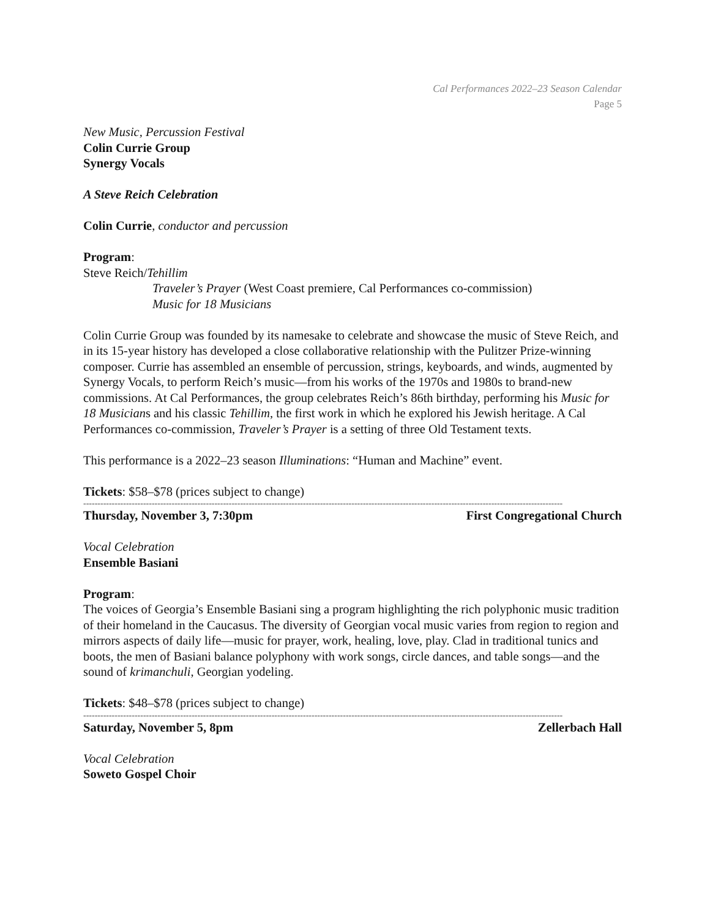Cal Performances 2022–23 Season Calendar
Page 5
New Music, Percussion Festival
Colin Currie Group
Synergy Vocals
A Steve Reich Celebration
Colin Currie, conductor and percussion
Program:
Steve Reich/Tehillim
Traveler’s Prayer (West Coast premiere, Cal Performances co-commission)
Music for 18 Musicians
Colin Currie Group was founded by its namesake to celebrate and showcase the music of Steve Reich, and in its 15-year history has developed a close collaborative relationship with the Pulitzer Prize-winning composer. Currie has assembled an ensemble of percussion, strings, keyboards, and winds, augmented by Synergy Vocals, to perform Reich’s music—from his works of the 1970s and 1980s to brand-new commissions. At Cal Performances, the group celebrates Reich’s 86th birthday, performing his Music for 18 Musicians and his classic Tehillim, the first work in which he explored his Jewish heritage. A Cal Performances co-commission, Traveler’s Prayer is a setting of three Old Testament texts.
This performance is a 2022–23 season Illuminations: “Human and Machine” event.
Tickets: $58–$78 (prices subject to change)
------------------------------------------------------------------------------------------------------------------------------------------------------------------------
Thursday, November 3, 7:30pm First Congregational Church
Vocal Celebration
Ensemble Basiani
Program:
The voices of Georgia’s Ensemble Basiani sing a program highlighting the rich polyphonic music tradition of their homeland in the Caucasus. The diversity of Georgian vocal music varies from region to region and mirrors aspects of daily life—music for prayer, work, healing, love, play. Clad in traditional tunics and boots, the men of Basiani balance polyphony with work songs, circle dances, and table songs—and the sound of krimanchuli, Georgian yodeling.
Tickets: $48–$78 (prices subject to change)
------------------------------------------------------------------------------------------------------------------------------------------------------------------------
Saturday, November 5, 8pm Zellerbach Hall
Vocal Celebration
Soweto Gospel Choir